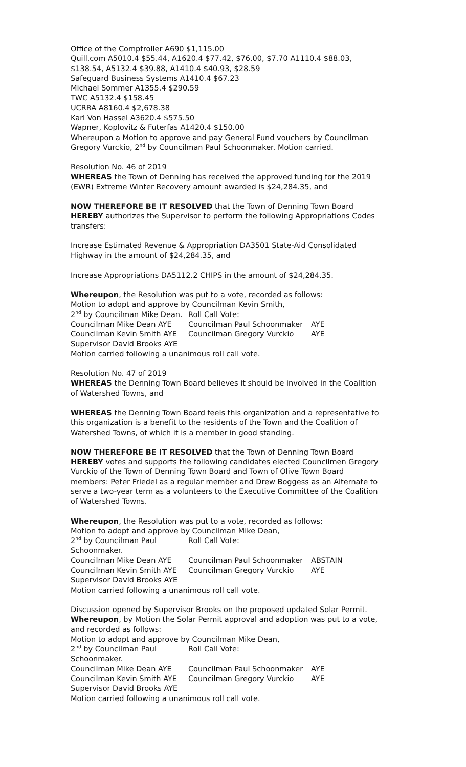Office of the Comptroller A690 $1,115.00
Quill.com A5010.4 $55.44, A1620.4 $77.42, $76.00, $7.70 A1110.4 $88.03, $138.54, A5132.4 $39.88, A1410.4 $40.93, $28.59
Safeguard Business Systems A1410.4 $67.23
Michael Sommer A1355.4 $290.59
TWC A5132.4 $158.45
UCRRA A8160.4 $2,678.38
Karl Von Hassel A3620.4 $575.50
Wapner, Koplovitz & Futerfas A1420.4 $150.00
Whereupon a Motion to approve and pay General Fund vouchers by Councilman Gregory Vurckio, 2<sup>nd</sup> by Councilman Paul Schoonmaker. Motion carried.
Resolution No. 46 of 2019
WHEREAS the Town of Denning has received the approved funding for the 2019 (EWR) Extreme Winter Recovery amount awarded is $24,284.35, and
NOW THEREFORE BE IT RESOLVED that the Town of Denning Town Board HEREBY authorizes the Supervisor to perform the following Appropriations Codes transfers:
Increase Estimated Revenue & Appropriation DA3501 State-Aid Consolidated Highway in the amount of $24,284.35, and
Increase Appropriations DA5112.2 CHIPS in the amount of $24,284.35.
Whereupon, the Resolution was put to a vote, recorded as follows:
Motion to adopt and approve by Councilman Kevin Smith,
2<sup>nd</sup> by Councilman Mike Dean. Roll Call Vote:
Councilman Mike Dean AYE Councilman Paul Schoonmaker AYE
Councilman Kevin Smith AYE Councilman Gregory Vurckio AYE
Supervisor David Brooks AYE
Motion carried following a unanimous roll call vote.
Resolution No. 47 of 2019
WHEREAS the Denning Town Board believes it should be involved in the Coalition of Watershed Towns, and
WHEREAS the Denning Town Board feels this organization and a representative to this organization is a benefit to the residents of the Town and the Coalition of Watershed Towns, of which it is a member in good standing.
NOW THEREFORE BE IT RESOLVED that the Town of Denning Town Board HEREBY votes and supports the following candidates elected Councilmen Gregory Vurckio of the Town of Denning Town Board and Town of Olive Town Board members: Peter Friedel as a regular member and Drew Boggess as an Alternate to serve a two-year term as a volunteers to the Executive Committee of the Coalition of Watershed Towns.
Whereupon, the Resolution was put to a vote, recorded as follows:
Motion to adopt and approve by Councilman Mike Dean,
2<sup>nd</sup> by Councilman Paul Schoonmaker. Roll Call Vote:
Councilman Mike Dean AYE Councilman Paul Schoonmaker ABSTAIN
Councilman Kevin Smith AYE Councilman Gregory Vurckio AYE
Supervisor David Brooks AYE
Motion carried following a unanimous roll call vote.
Discussion opened by Supervisor Brooks on the proposed updated Solar Permit.
Whereupon, by Motion the Solar Permit approval and adoption was put to a vote, and recorded as follows:
Motion to adopt and approve by Councilman Mike Dean,
2<sup>nd</sup> by Councilman Paul Schoonmaker. Roll Call Vote:
Councilman Mike Dean AYE Councilman Paul Schoonmaker AYE
Councilman Kevin Smith AYE Councilman Gregory Vurckio AYE
Supervisor David Brooks AYE
Motion carried following a unanimous roll call vote.